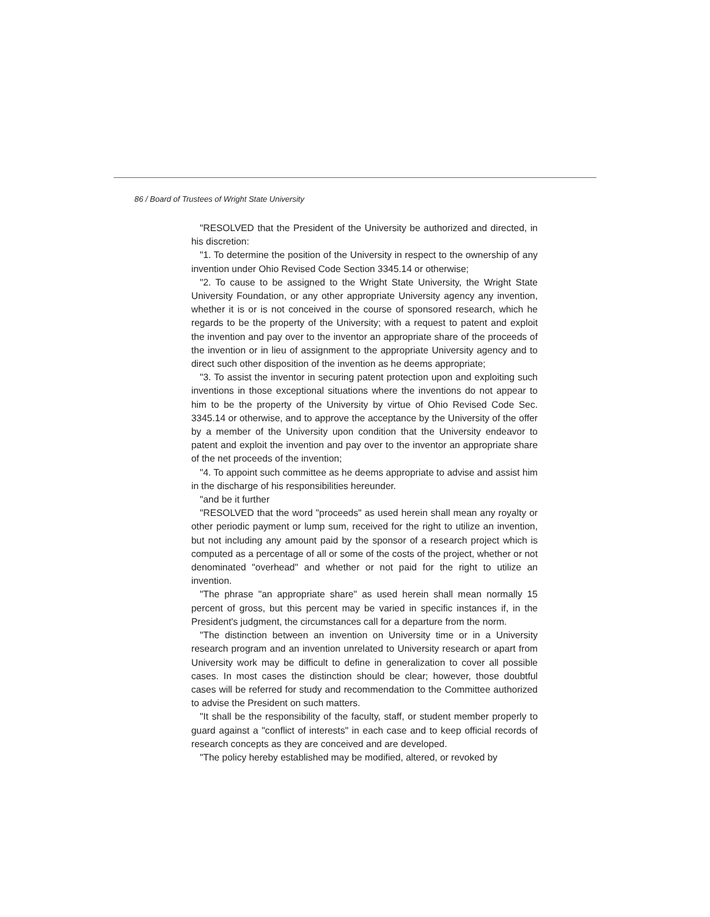86 / Board of Trustees of Wright State University
"RESOLVED that the President of the University be authorized and directed, in his discretion:
"1. To determine the position of the University in respect to the ownership of any invention under Ohio Revised Code Section 3345.14 or otherwise;
"2. To cause to be assigned to the Wright State University, the Wright State University Foundation, or any other appropriate University agency any invention, whether it is or is not conceived in the course of sponsored research, which he regards to be the property of the University; with a request to patent and exploit the invention and pay over to the inventor an appropriate share of the proceeds of the invention or in lieu of assignment to the appropriate University agency and to direct such other disposition of the invention as he deems appropriate;
"3. To assist the inventor in securing patent protection upon and exploiting such inventions in those exceptional situations where the inventions do not appear to him to be the property of the University by virtue of Ohio Revised Code Sec. 3345.14 or otherwise, and to approve the acceptance by the University of the offer by a member of the University upon condition that the University endeavor to patent and exploit the invention and pay over to the inventor an appropriate share of the net proceeds of the invention;
"4. To appoint such committee as he deems appropriate to advise and assist him in the discharge of his responsibilities hereunder.
"and be it further
"RESOLVED that the word "proceeds" as used herein shall mean any royalty or other periodic payment or lump sum, received for the right to utilize an invention, but not including any amount paid by the sponsor of a research project which is computed as a percentage of all or some of the costs of the project, whether or not denominated "overhead" and whether or not paid for the right to utilize an invention.
"The phrase "an appropriate share" as used herein shall mean normally 15 percent of gross, but this percent may be varied in specific instances if, in the President's judgment, the circumstances call for a departure from the norm.
"The distinction between an invention on University time or in a University research program and an invention unrelated to University research or apart from University work may be difficult to define in generalization to cover all possible cases. In most cases the distinction should be clear; however, those doubtful cases will be referred for study and recommendation to the Committee authorized to advise the President on such matters.
"It shall be the responsibility of the faculty, staff, or student member properly to guard against a "conflict of interests" in each case and to keep official records of research concepts as they are conceived and are developed.
"The policy hereby established may be modified, altered, or revoked by